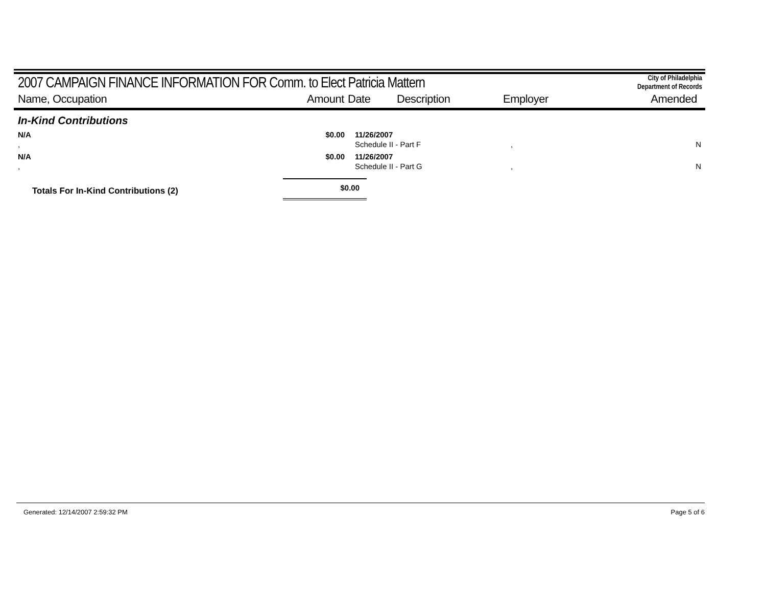2007 CAMPAIGN FINANCE INFORMATION FOR Comm. to Elect Patricia Mattern
City of Philadelphia
Department of Records
| Name, Occupation | Amount | Date | Description | Employer | Amended |
In-Kind Contributions
| N/A | $0.00 | | 11/26/2007 | | |
| , | | | Schedule II - Part F | , | N |
| N/A | $0.00 | | 11/26/2007 | | |
| , | | | Schedule II - Part G | , | N |
| Totals For In-Kind Contributions (2) | $0.00 | |
Generated: 12/14/2007 2:59:32 PM Page 5 of 6